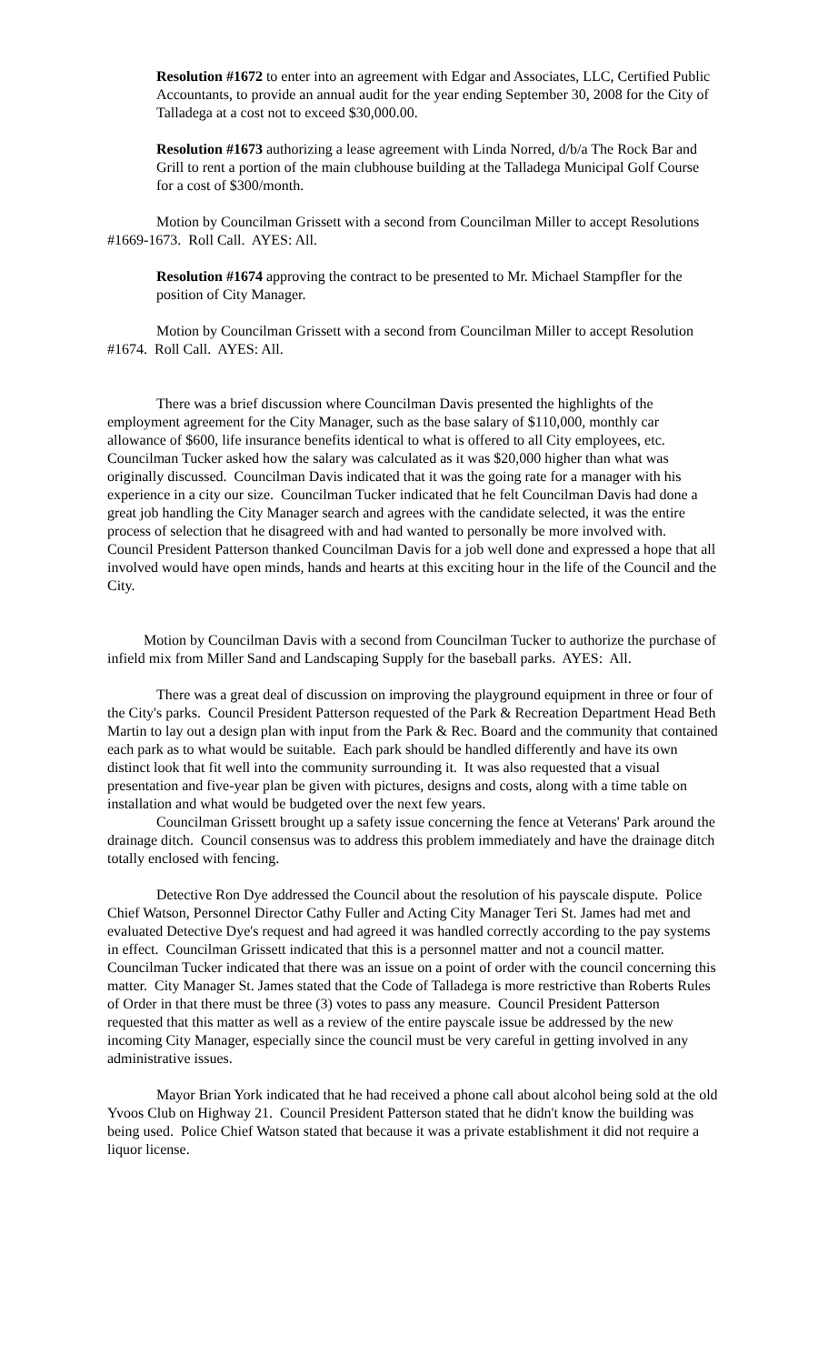Resolution #1672 to enter into an agreement with Edgar and Associates, LLC, Certified Public Accountants, to provide an annual audit for the year ending September 30, 2008 for the City of Talladega at a cost not to exceed $30,000.00.
Resolution #1673 authorizing a lease agreement with Linda Norred, d/b/a The Rock Bar and Grill to rent a portion of the main clubhouse building at the Talladega Municipal Golf Course for a cost of $300/month.
Motion by Councilman Grissett with a second from Councilman Miller to accept Resolutions #1669-1673. Roll Call. AYES: All.
Resolution #1674 approving the contract to be presented to Mr. Michael Stampfler for the position of City Manager.
Motion by Councilman Grissett with a second from Councilman Miller to accept Resolution #1674. Roll Call. AYES: All.
There was a brief discussion where Councilman Davis presented the highlights of the employment agreement for the City Manager, such as the base salary of $110,000, monthly car allowance of $600, life insurance benefits identical to what is offered to all City employees, etc. Councilman Tucker asked how the salary was calculated as it was $20,000 higher than what was originally discussed. Councilman Davis indicated that it was the going rate for a manager with his experience in a city our size. Councilman Tucker indicated that he felt Councilman Davis had done a great job handling the City Manager search and agrees with the candidate selected, it was the entire process of selection that he disagreed with and had wanted to personally be more involved with. Council President Patterson thanked Councilman Davis for a job well done and expressed a hope that all involved would have open minds, hands and hearts at this exciting hour in the life of the Council and the City.
Motion by Councilman Davis with a second from Councilman Tucker to authorize the purchase of infield mix from Miller Sand and Landscaping Supply for the baseball parks. AYES: All.
There was a great deal of discussion on improving the playground equipment in three or four of the City's parks. Council President Patterson requested of the Park & Recreation Department Head Beth Martin to lay out a design plan with input from the Park & Rec. Board and the community that contained each park as to what would be suitable. Each park should be handled differently and have its own distinct look that fit well into the community surrounding it. It was also requested that a visual presentation and five-year plan be given with pictures, designs and costs, along with a time table on installation and what would be budgeted over the next few years.
Councilman Grissett brought up a safety issue concerning the fence at Veterans' Park around the drainage ditch. Council consensus was to address this problem immediately and have the drainage ditch totally enclosed with fencing.
Detective Ron Dye addressed the Council about the resolution of his payscale dispute. Police Chief Watson, Personnel Director Cathy Fuller and Acting City Manager Teri St. James had met and evaluated Detective Dye's request and had agreed it was handled correctly according to the pay systems in effect. Councilman Grissett indicated that this is a personnel matter and not a council matter. Councilman Tucker indicated that there was an issue on a point of order with the council concerning this matter. City Manager St. James stated that the Code of Talladega is more restrictive than Roberts Rules of Order in that there must be three (3) votes to pass any measure. Council President Patterson requested that this matter as well as a review of the entire payscale issue be addressed by the new incoming City Manager, especially since the council must be very careful in getting involved in any administrative issues.
Mayor Brian York indicated that he had received a phone call about alcohol being sold at the old Yvoos Club on Highway 21. Council President Patterson stated that he didn't know the building was being used. Police Chief Watson stated that because it was a private establishment it did not require a liquor license.